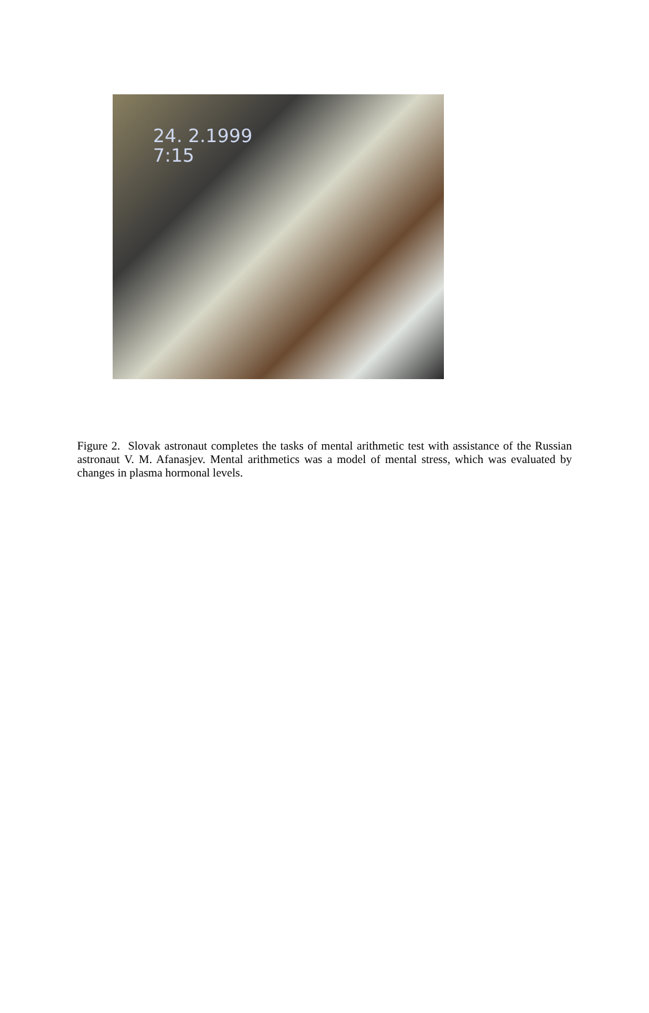24. 2.1999
7:15
Figure 2. Slovak astronaut completes the tasks of mental arithmetic test with assistance of the Russian astronaut V. M. Afanasjev. Mental arithmetics was a model of mental stress, which was evaluated by changes in plasma hormonal levels.